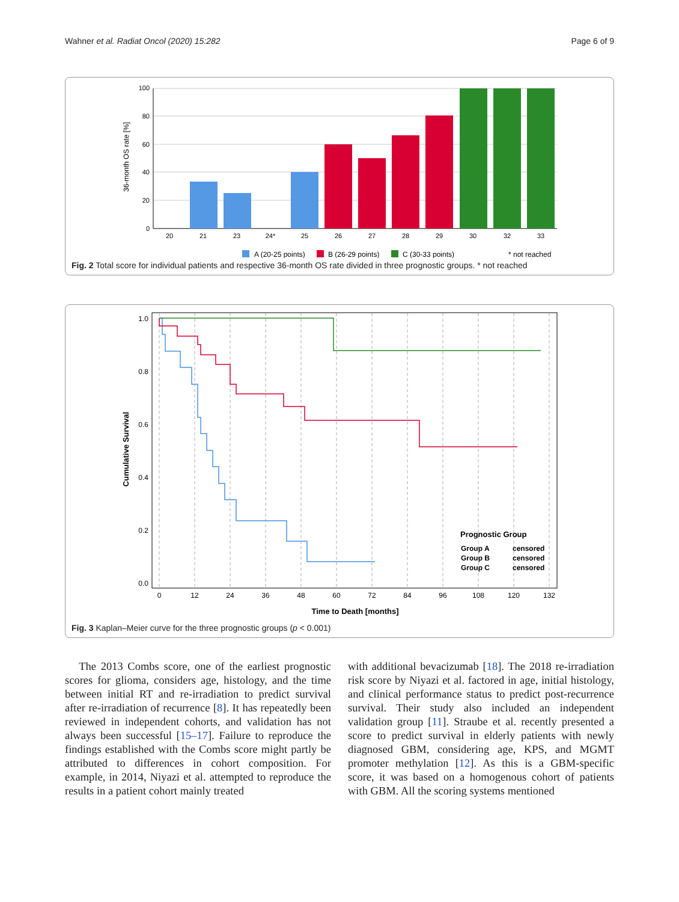Wahner et al. Radiat Oncol (2020) 15:282 Page 6 of 9
100
80
60
40
20
0
36-month OS rate [%]
20
21
23
24*
25
26
27
28
29
30
32
33
A (20-25 points)
B (26-29 points)
C (30-33 points)
* not reached
Fig. 2 Total score for individual patients and respective 36-month OS rate divided in three prognostic groups. * not reached
1.0
0.8
0.6
0.4
0.2
0.0
0
12
24
36
48
60
72
84
96
108
120
132
Time to Death [months]
Cumulative Survival
Prognostic Group
Group A
censored
Group B
censored
Group C
censored
Fig. 3 Kaplan–Meier curve for the three prognostic groups (p < 0.001)
The 2013 Combs score, one of the earliest prognostic scores for glioma, considers age, histology, and the time between initial RT and re-irradiation to predict survival after re-irradiation of recurrence [8]. It has repeatedly been reviewed in independent cohorts, and validation has not always been successful [15–17]. Failure to reproduce the findings established with the Combs score might partly be attributed to differences in cohort composition. For example, in 2014, Niyazi et al. attempted to reproduce the results in a patient cohort mainly treated
with additional bevacizumab [18]. The 2018 re-irradiation risk score by Niyazi et al. factored in age, initial histology, and clinical performance status to predict post-recurrence survival. Their study also included an independent validation group [11]. Straube et al. recently presented a score to predict survival in elderly patients with newly diagnosed GBM, considering age, KPS, and MGMT promoter methylation [12]. As this is a GBM-specific score, it was based on a homogenous cohort of patients with GBM. All the scoring systems mentioned